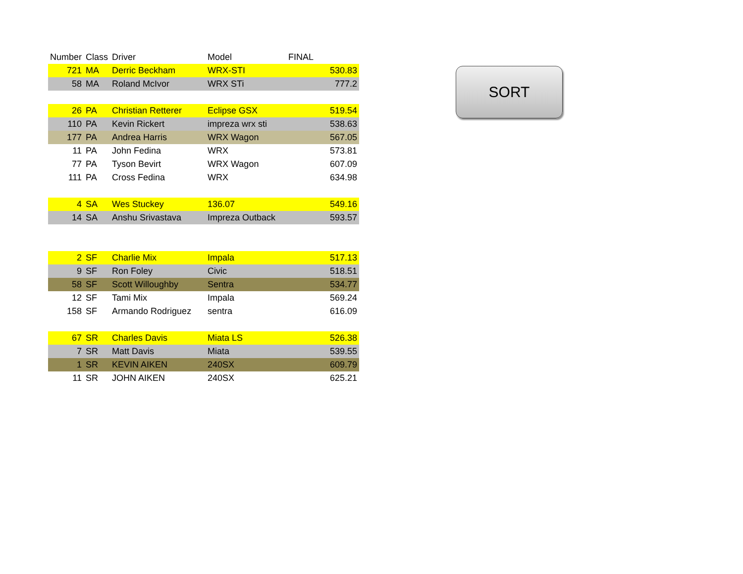| Number | Class | Driver | Model | FINAL |
| --- | --- | --- | --- | --- |
| 721 | MA | Derric Beckham | WRX-STI | 530.83 |
| 58 | MA | Roland McIvor | WRX STi | 777.2 |
| 26 | PA | Christian Retterer | Eclipse GSX | 519.54 |
| 110 | PA | Kevin Rickert | impreza wrx sti | 538.63 |
| 177 | PA | Andrea Harris | WRX Wagon | 567.05 |
| 11 | PA | John Fedina | WRX | 573.81 |
| 77 | PA | Tyson Bevirt | WRX Wagon | 607.09 |
| 111 | PA | Cross Fedina | WRX | 634.98 |
| 4 | SA | Wes Stuckey | 136.07 | 549.16 |
| 14 | SA | Anshu Srivastava | Impreza Outback | 593.57 |
| 2 | SF | Charlie Mix | Impala | 517.13 |
| 9 | SF | Ron Foley | Civic | 518.51 |
| 58 | SF | Scott Willoughby | Sentra | 534.77 |
| 12 | SF | Tami Mix | Impala | 569.24 |
| 158 | SF | Armando Rodriguez | sentra | 616.09 |
| 67 | SR | Charles Davis | Miata LS | 526.38 |
| 7 | SR | Matt Davis | Miata | 539.55 |
| 1 | SR | KEVIN AIKEN | 240SX | 609.79 |
| 11 | SR | JOHN AIKEN | 240SX | 625.21 |
SORT